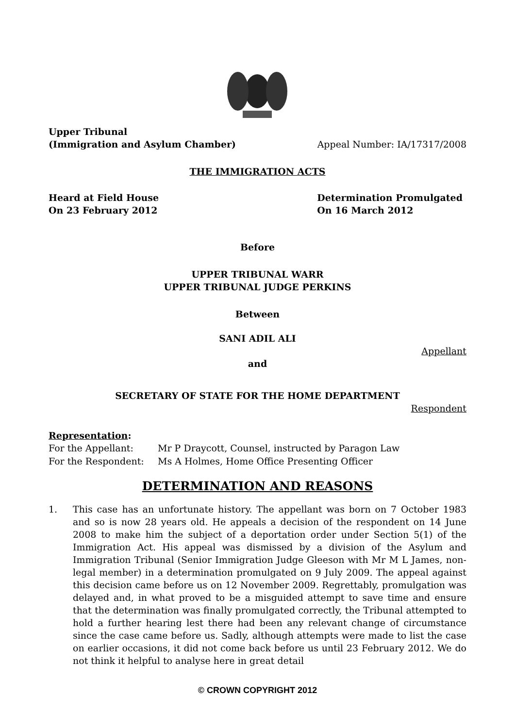Upper Tribunal
(Immigration and Asylum Chamber)
Appeal Number: IA/17317/2008
THE IMMIGRATION ACTS
Heard at Field House
On 23 February 2012
Determination Promulgated
On 16 March 2012
Before
UPPER TRIBUNAL WARR
UPPER TRIBUNAL JUDGE PERKINS
Between
SANI ADIL ALI
Appellant
and
SECRETARY OF STATE FOR THE HOME DEPARTMENT
Respondent
Representation:
| For the Appellant: | Mr P Draycott, Counsel, instructed by Paragon Law |
| For the Respondent: | Ms A Holmes, Home Office Presenting Officer |
DETERMINATION AND REASONS
1. This case has an unfortunate history. The appellant was born on 7 October 1983 and so is now 28 years old. He appeals a decision of the respondent on 14 June 2008 to make him the subject of a deportation order under Section 5(1) of the Immigration Act. His appeal was dismissed by a division of the Asylum and Immigration Tribunal (Senior Immigration Judge Gleeson with Mr M L James, non-legal member) in a determination promulgated on 9 July 2009. The appeal against this decision came before us on 12 November 2009. Regrettably, promulgation was delayed and, in what proved to be a misguided attempt to save time and ensure that the determination was finally promulgated correctly, the Tribunal attempted to hold a further hearing lest there had been any relevant change of circumstance since the case came before us. Sadly, although attempts were made to list the case on earlier occasions, it did not come back before us until 23 February 2012. We do not think it helpful to analyse here in great detail
© CROWN COPYRIGHT 2012